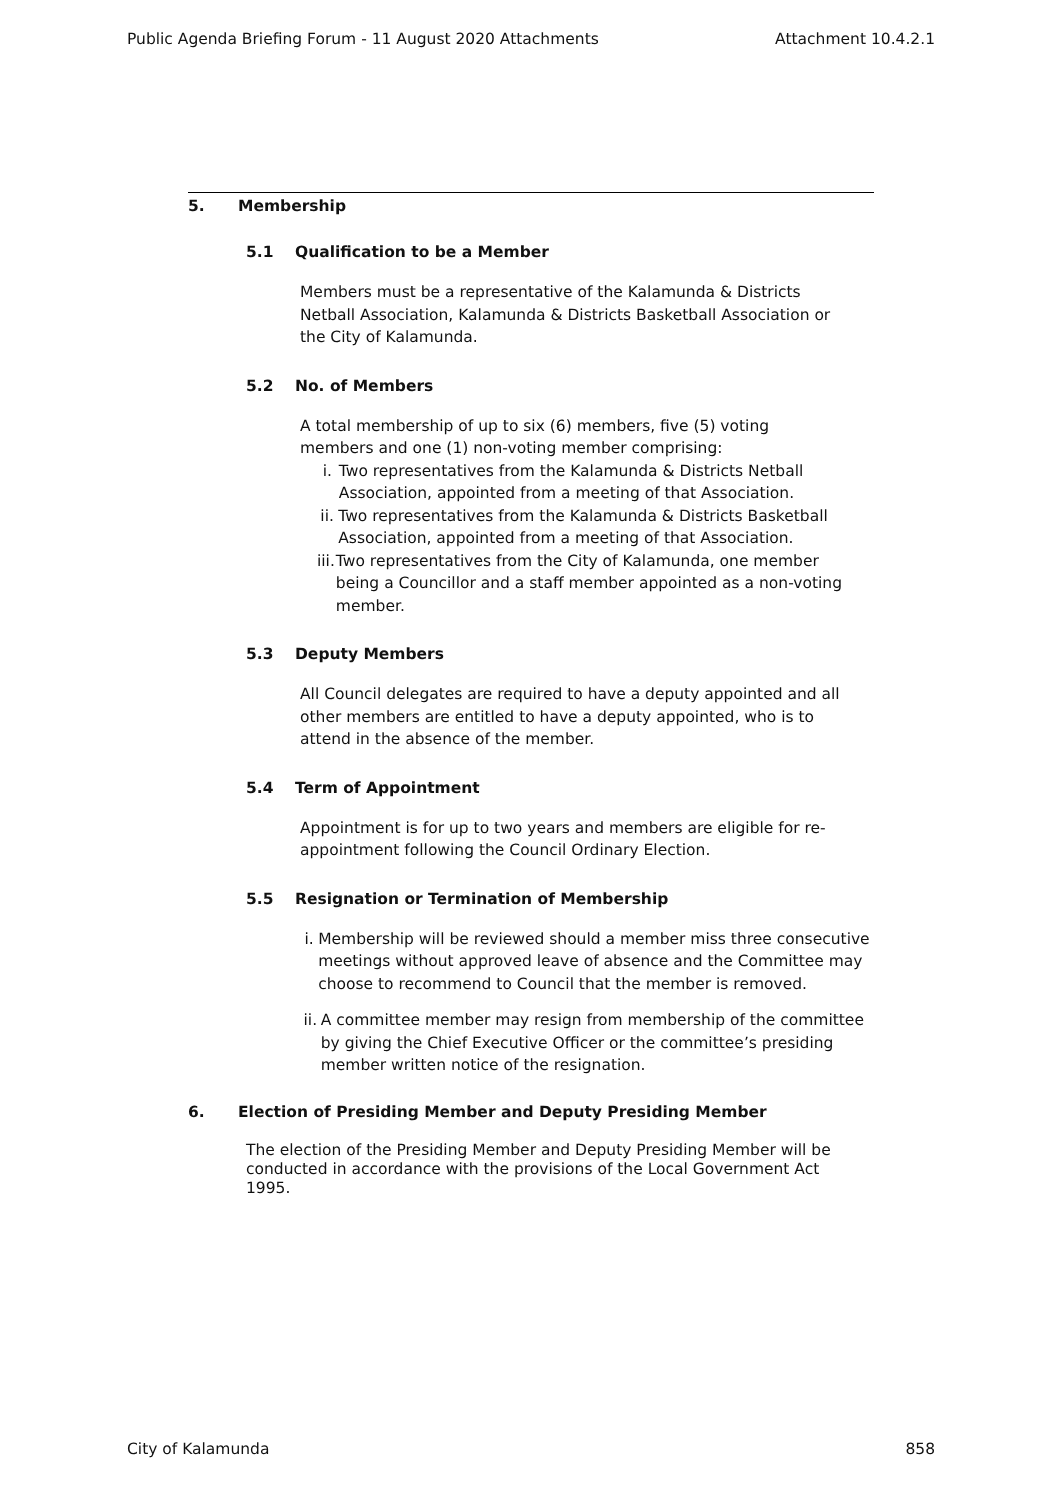Public Agenda Briefing Forum - 11 August 2020 Attachments Attachment 10.4.2.1
5. Membership
5.1 Qualification to be a Member
Members must be a representative of the Kalamunda & Districts Netball Association, Kalamunda & Districts Basketball Association or the City of Kalamunda.
5.2 No. of Members
A total membership of up to six (6) members, five (5) voting members and one (1) non-voting member comprising:
i. Two representatives from the Kalamunda & Districts Netball Association, appointed from a meeting of that Association.
ii. Two representatives from the Kalamunda & Districts Basketball Association, appointed from a meeting of that Association.
iii. Two representatives from the City of Kalamunda, one member being a Councillor and a staff member appointed as a non-voting member.
5.3 Deputy Members
All Council delegates are required to have a deputy appointed and all other members are entitled to have a deputy appointed, who is to attend in the absence of the member.
5.4 Term of Appointment
Appointment is for up to two years and members are eligible for re- appointment following the Council Ordinary Election.
5.5 Resignation or Termination of Membership
i. Membership will be reviewed should a member miss three consecutive meetings without approved leave of absence and the Committee may choose to recommend to Council that the member is removed.
ii. A committee member may resign from membership of the committee by giving the Chief Executive Officer or the committee’s presiding member written notice of the resignation.
6. Election of Presiding Member and Deputy Presiding Member
The election of the Presiding Member and Deputy Presiding Member will be conducted in accordance with the provisions of the Local Government Act 1995.
City of Kalamunda 858